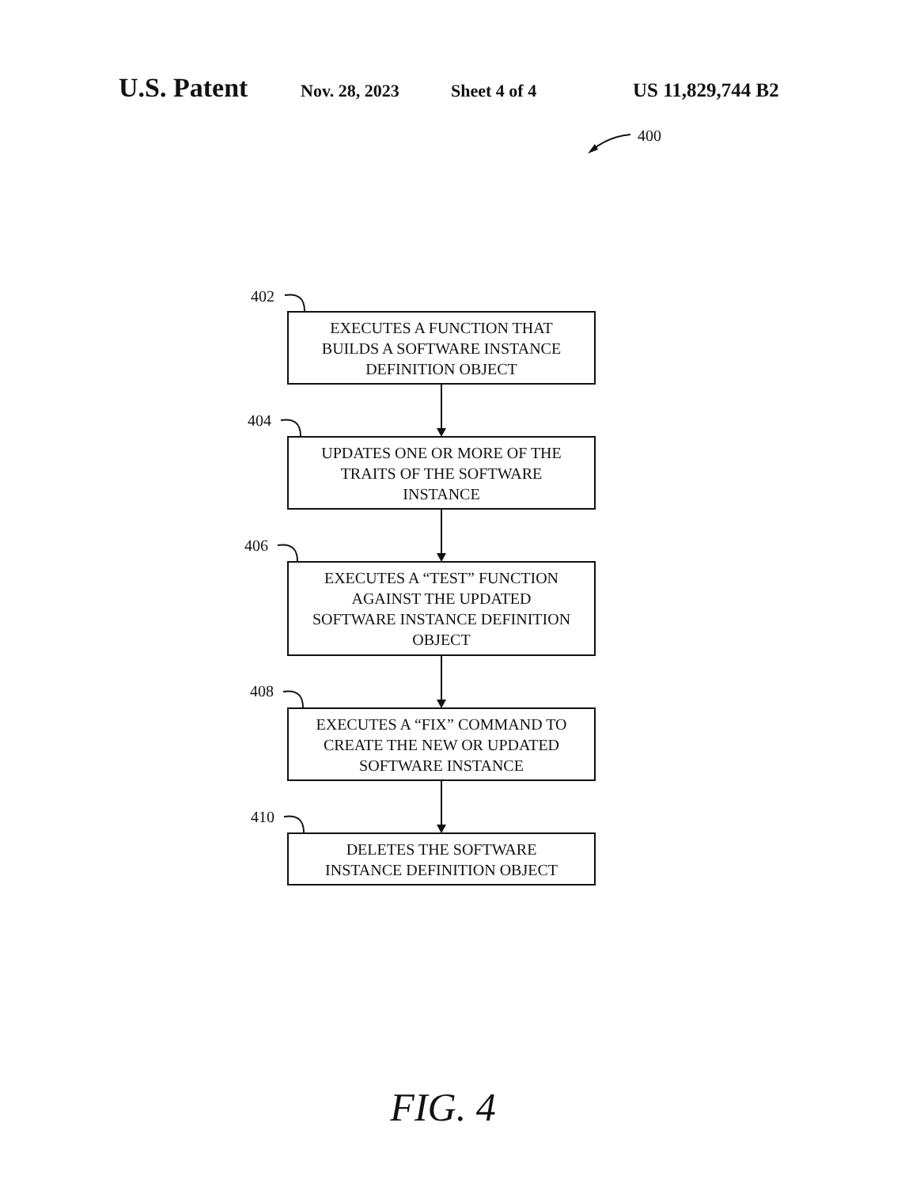U.S. Patent Nov. 28, 2023 Sheet 4 of 4 US 11,829,744 B2
400
402
EXECUTES A FUNCTION THAT
BUILDS A SOFTWARE INSTANCE
DEFINITION OBJECT
404
UPDATES ONE OR MORE OF THE
TRAITS OF THE SOFTWARE
INSTANCE
406
EXECUTES A “TEST” FUNCTION
AGAINST THE UPDATED
SOFTWARE INSTANCE DEFINITION
OBJECT
408
EXECUTES A “FIX” COMMAND TO
CREATE THE NEW OR UPDATED
SOFTWARE INSTANCE
410
DELETES THE SOFTWARE
INSTANCE DEFINITION OBJECT
FIG. 4